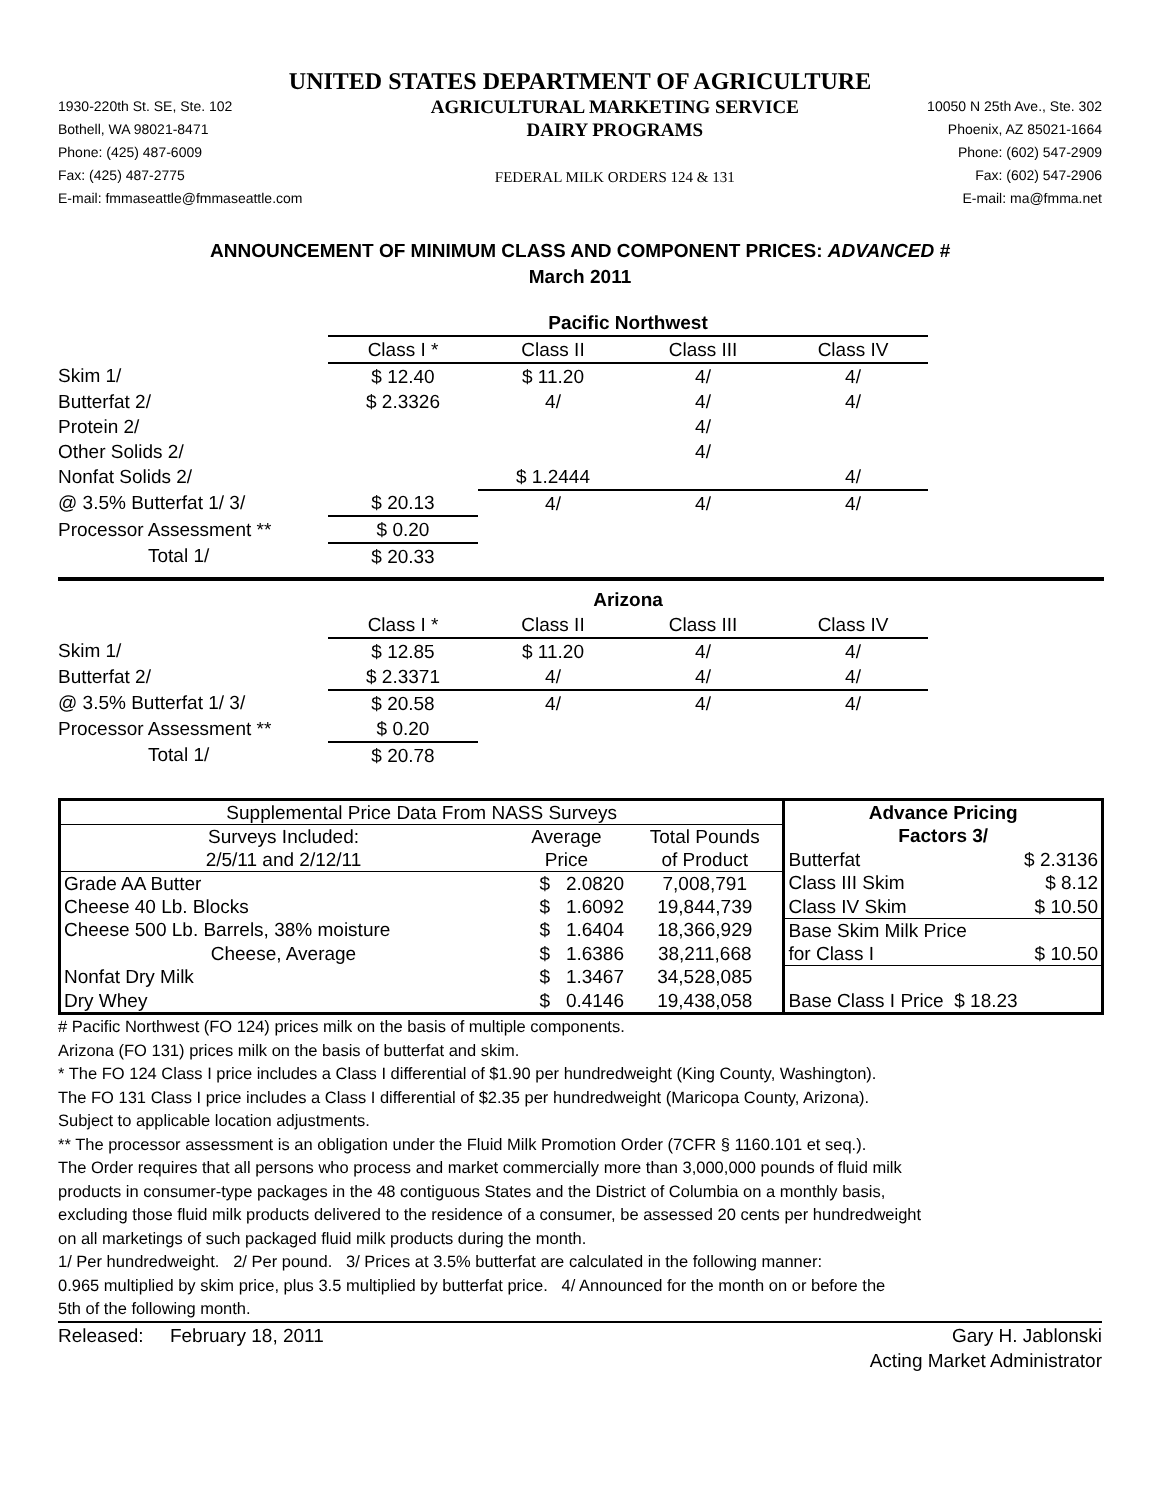UNITED STATES DEPARTMENT OF AGRICULTURE
1930-220th St. SE, Ste. 102
Bothell, WA 98021-8471
Phone: (425) 487-6009
Fax: (425) 487-2775
E-mail: fmmaseattle@fmmaseattle.com
AGRICULTURAL MARKETING SERVICE
DAIRY PROGRAMS
FEDERAL MILK ORDERS 124 & 131
10050 N 25th Ave., Ste. 302
Phoenix, AZ 85021-1664
Phone: (602) 547-2909
Fax: (602) 547-2906
E-mail: ma@fmma.net
ANNOUNCEMENT OF MINIMUM CLASS AND COMPONENT PRICES: ADVANCED #
March 2011
| | Pacific Northwest | | | |
| | Class I * | Class II | Class III | Class IV |
| Skim 1/ | $ 12.40 | $ 11.20 | 4/ | 4/ |
| Butterfat 2/ | $ 2.3326 | 4/ | 4/ | 4/ |
| Protein 2/ | | | 4/ | |
| Other Solids 2/ | | | 4/ | |
| Nonfat Solids 2/ | | $ 1.2444 | | 4/ |
| @ 3.5% Butterfat 1/ 3/ | $ 20.13 | 4/ | 4/ | 4/ |
| Processor Assessment ** | $ 0.20 | | | |
| Total 1/ | $ 20.33 | | | |
| | Arizona | | | |
| | Class I * | Class II | Class III | Class IV |
| Skim 1/ | $ 12.85 | $ 11.20 | 4/ | 4/ |
| Butterfat 2/ | $ 2.3371 | 4/ | 4/ | 4/ |
| @ 3.5% Butterfat 1/ 3/ | $ 20.58 | 4/ | 4/ | 4/ |
| Processor Assessment ** | $ 0.20 | | | |
| Total 1/ | $ 20.78 | | | |
| Supplemental Price Data From NASS Surveys | | | Advance Pricing | |
| --- | --- | --- | --- | --- |
| Surveys Included: | Average | Total Pounds | Factors 3/ | |
| 2/5/11 and 2/12/11 | Price | of Product | Butterfat | $ 2.3136 |
| Grade AA Butter | $ 2.0820 | 7,008,791 | Class III Skim | $ 8.12 |
| Cheese 40 Lb. Blocks | $ 1.6092 | 19,844,739 | Class IV Skim | $ 10.50 |
| Cheese 500 Lb. Barrels, 38% moisture | $ 1.6404 | 18,366,929 | Base Skim Milk Price | |
| Cheese, Average | $ 1.6386 | 38,211,668 | for Class I | $ 10.50 |
| Nonfat Dry Milk | $ 1.3467 | 34,528,085 | | |
| Dry Whey | $ 0.4146 | 19,438,058 | Base Class I Price $ 18.23 | |
# Pacific Northwest (FO 124) prices milk on the basis of multiple components.
Arizona (FO 131) prices milk on the basis of butterfat and skim.
* The FO 124 Class I price includes a Class I differential of $1.90 per hundredweight (King County, Washington).
The FO 131 Class I price includes a Class I differential of $2.35 per hundredweight (Maricopa County, Arizona).
Subject to applicable location adjustments.
** The processor assessment is an obligation under the Fluid Milk Promotion Order (7CFR § 1160.101 et seq.).
The Order requires that all persons who process and market commercially more than 3,000,000 pounds of fluid milk
products in consumer-type packages in the 48 contiguous States and the District of Columbia on a monthly basis,
excluding those fluid milk products delivered to the residence of a consumer, be assessed 20 cents per hundredweight
on all marketings of such packaged fluid milk products during the month.
1/ Per hundredweight. 2/ Per pound. 3/ Prices at 3.5% butterfat are calculated in the following manner:
0.965 multiplied by skim price, plus 3.5 multiplied by butterfat price. 4/ Announced for the month on or before the
5th of the following month.
Released: February 18, 2011
Gary H. Jablonski
Acting Market Administrator